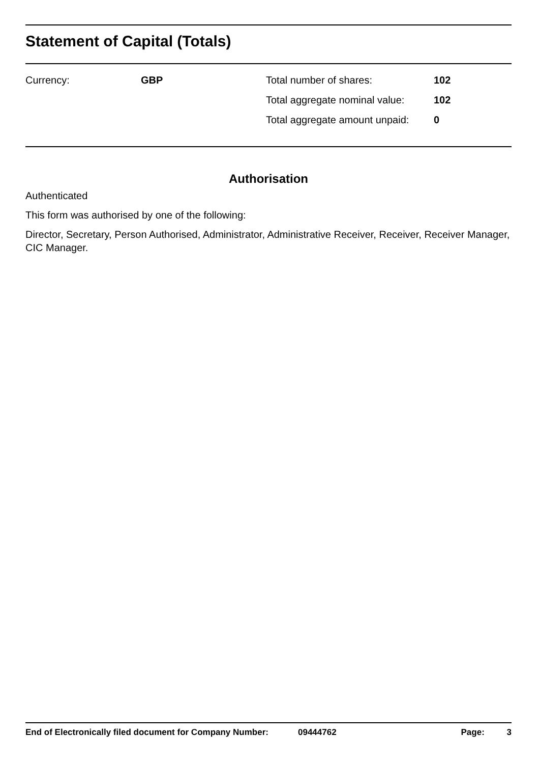Statement of Capital (Totals)
| Currency: | GBP | Total number of shares: | 102 |
| | | Total aggregate nominal value: | 102 |
| | | Total aggregate amount unpaid: | 0 |
Authorisation
Authenticated
This form was authorised by one of the following:
Director, Secretary, Person Authorised, Administrator, Administrative Receiver, Receiver, Receiver Manager, CIC Manager.
End of Electronically filed document for Company Number: 09444762 Page: 3